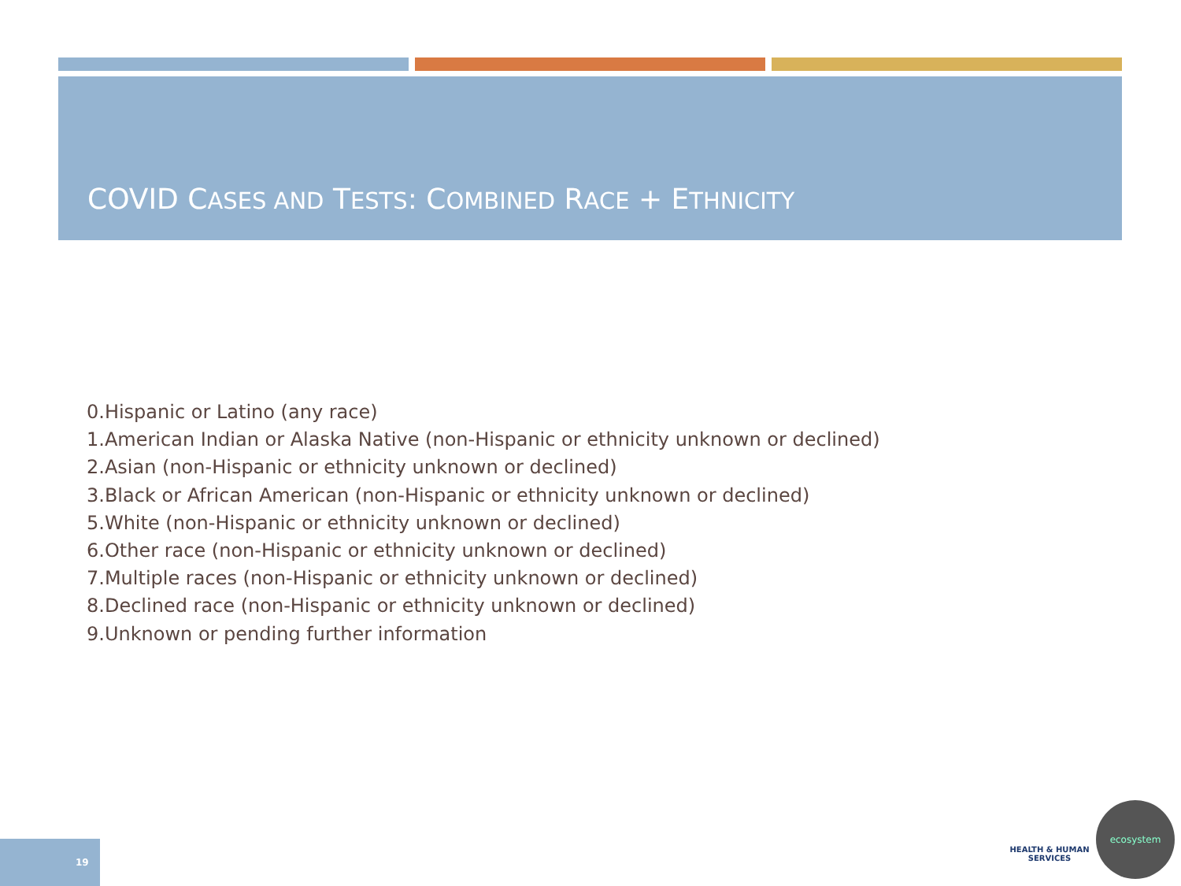COVID CASES AND TESTS: COMBINED RACE + ETHNICITY
0.Hispanic or Latino (any race)
1.American Indian or Alaska Native (non-Hispanic or ethnicity unknown or declined)
2.Asian (non-Hispanic or ethnicity unknown or declined)
3.Black or African American (non-Hispanic or ethnicity unknown or declined)
5.White (non-Hispanic or ethnicity unknown or declined)
6.Other race (non-Hispanic or ethnicity unknown or declined)
7.Multiple races (non-Hispanic or ethnicity unknown or declined)
8.Declined race (non-Hispanic or ethnicity unknown or declined)
9.Unknown or pending further information
19
HEALTH & HUMAN
SERVICES
ecosystem